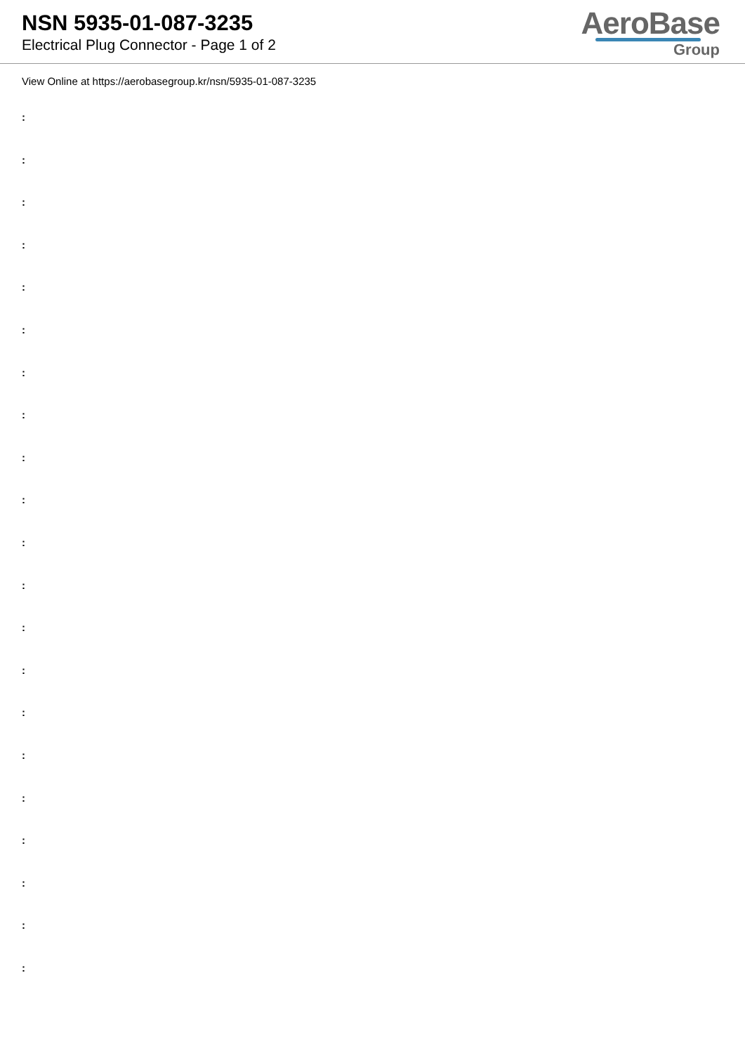NSN 5935-01-087-3235
Electrical Plug Connector - Page 1 of 2
AeroBase
Group
View Online at https://aerobasegroup.kr/nsn/5935-01-087-3235
:
:
:
:
:
:
:
:
:
:
:
:
:
:
:
:
:
:
:
:
: